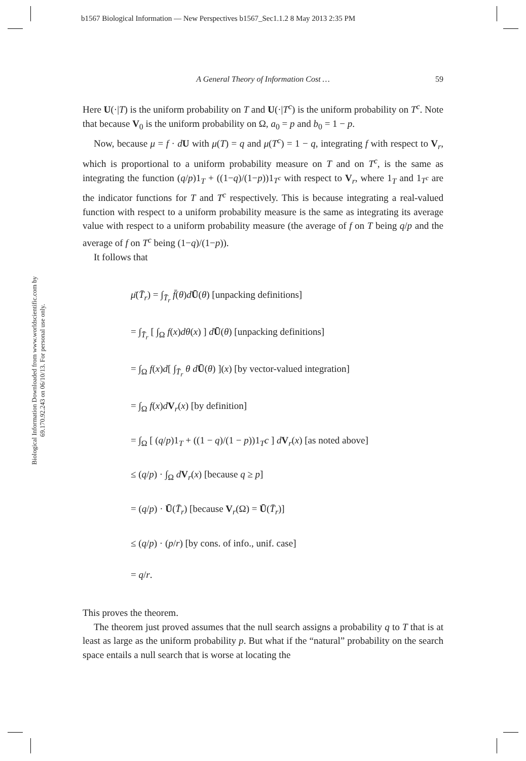b1567 Biological Information — New Perspectives b1567_Sec1.1.2 8 May 2013 2:35 PM
Biological Information Downloaded from www.worldscientific.com by 69.170.92.243 on 06/10/13. For personal use only.
A General Theory of Information Cost … 59
Here U(·|T) is the uniform probability on T and U(·|T<sup>c</sup>) is the uniform probability on T<sup>c</sup>. Note that because V<sub>0</sub> is the uniform probability on Ω, a<sub>0</sub> = p and b<sub>0</sub> = 1 − p.
Now, because μ = f · dU with μ(T) = q and μ(T<sup>c</sup>) = 1 − q, integrating f with respect to V<sub>r</sub>, which is proportional to a uniform probability measure on T and on T<sup>c</sup>, is the same as integrating the function (q/p)1<sub>T</sub> + ((1−q)/(1−p))1<sub>T<sup>c</sup></sub> with respect to V<sub>r</sub>, where 1<sub>T</sub> and 1<sub>T<sup>c</sup></sub> are the indicator functions for T and T<sup>c</sup> respectively. This is because integrating a real-valued function with respect to a uniform probability measure is the same as integrating its average value with respect to a uniform probability measure (the average of f on T being q/p and the average of f on T<sup>c</sup> being (1−q)/(1−p)).
It follows that
μ̄(T̄<sub>r</sub>) = ∫<sub>T̄<sub>r</sub></sub> f̄(θ)dŪ(θ) [unpacking definitions]
= ∫<sub>T̄<sub>r</sub></sub> [ ∫<sub>Ω</sub> f(x)dθ(x) ] dŪ(θ) [unpacking definitions]
= ∫<sub>Ω</sub> f(x)d[ ∫<sub>T̄<sub>r</sub></sub> θ d Ū(θ) ](x) [by vector-valued integration]
= ∫<sub>Ω</sub> f(x)dV<sub>r</sub>(x) [by definition]
= ∫<sub>Ω</sub> [ (q/p)1<sub>T</sub> + ((1 − q)/(1 − p))1<sub>T</sub>c ] dV<sub>r</sub>(x) [as noted above]
≤ (q/p) · ∫<sub>Ω</sub> dV<sub>r</sub>(x) [because q ≥ p]
= (q/p) · Ū(T̄<sub>r</sub>) [because V<sub>r</sub>(Ω) = Ū(T̄<sub>r</sub>)]
≤ (q/p) · (p/r) [by cons. of info., unif. case]
= q/r.
This proves the theorem.
The theorem just proved assumes that the null search assigns a probability q to T that is at least as large as the uniform probability p. But what if the “natural” probability on the search space entails a null search that is worse at locating the